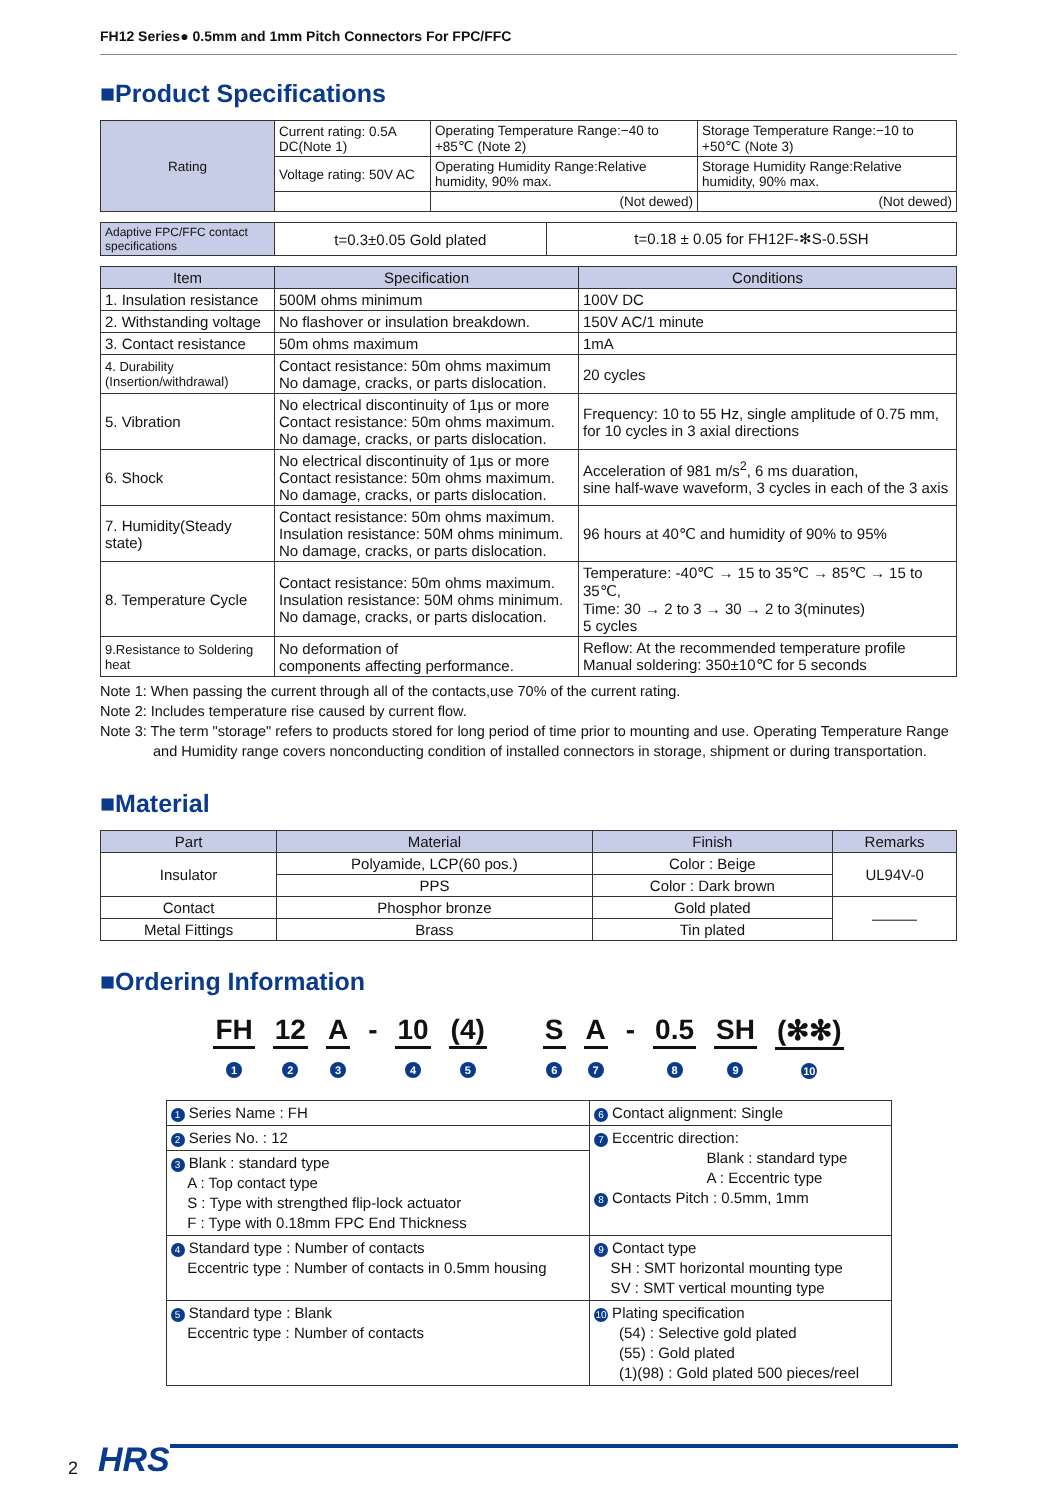FH12 Series● 0.5mm and 1mm Pitch Connectors For FPC/FFC
■Product Specifications
| Rating | Current rating: 0.5A DC(Note 1) | Operating Temperature Range:−40 to +85℃ (Note 2) | Storage Temperature Range:−10 to +50℃ (Note 3) |
| | Voltage rating: 50V AC | Operating Humidity Range:Relative humidity, 90% max. | Storage Humidity Range:Relative humidity, 90% max. |
| | | (Not dewed) | (Not dewed) |
| Adaptive FPC/FFC contact specifications | t=0.3±0.05 Gold plated | t=0.18 ± 0.05 for FH12F-✻S-0.5SH |
| Item | Specification | Conditions |
| --- | --- | --- |
| 1. Insulation resistance | 500M ohms minimum | 100V DC |
| 2. Withstanding voltage | No flashover or insulation breakdown. | 150V AC/1 minute |
| 3. Contact resistance | 50m ohms maximum | 1mA |
| 4. Durability (Insertion/withdrawal) | Contact resistance: 50m ohms maximum No damage, cracks, or parts dislocation. | 20 cycles |
| 5. Vibration | No electrical discontinuity of 1µs or more Contact resistance: 50m ohms maximum. No damage, cracks, or parts dislocation. | Frequency: 10 to 55 Hz, single amplitude of 0.75 mm, for 10 cycles in 3 axial directions |
| 6. Shock | No electrical discontinuity of 1µs or more Contact resistance: 50m ohms maximum. No damage, cracks, or parts dislocation. | Acceleration of 981 m/s<sup>2</sup>, 6 ms duaration, sine half-wave waveform, 3 cycles in each of the 3 axis |
| 7. Humidity(Steady state) | Contact resistance: 50m ohms maximum. Insulation resistance: 50M ohms minimum. No damage, cracks, or parts dislocation. | 96 hours at 40℃ and humidity of 90% to 95% |
| 8. Temperature Cycle | Contact resistance: 50m ohms maximum. Insulation resistance: 50M ohms minimum. No damage, cracks, or parts dislocation. | Temperature: -40℃ → 15 to 35℃ → 85℃ → 15 to 35℃, Time: 30 → 2 to 3 → 30 → 2 to 3(minutes) 5 cycles |
| 9.Resistance to Soldering heat | No deformation of components affecting performance. | Reflow: At the recommended temperature profile Manual soldering: 350±10℃ for 5 seconds |
Note 1: When passing the current through all of the contacts,use 70% of the current rating.
Note 2: Includes temperature rise caused by current flow.
Note 3: The term "storage" refers to products stored for long period of time prior to mounting and use. Operating Temperature Range and Humidity range covers nonconducting condition of installed connectors in storage, shipment or during transportation.
■Material
| Part | Material | Finish | Remarks |
| --- | --- | --- | --- |
| Insulator | Polyamide, LCP(60 pos.) | Color : Beige | UL94V-0 |
| | PPS | Color : Dark brown | |
| Contact | Phosphor bronze | Gold plated | ――― |
| Metal Fittings | Brass | Tin plated | |
■Ordering Information
FH
1
12
2
A
3
- 10
4
(4)
5
S
6
A
7
- 0.5
8
SH
9
(✻✻)
10
| 1 Series Name : FH | 6 Contact alignment: Single |
| 2 Series No. : 12 | 7 Eccentric direction: Blank : standard type A : Eccentric type 8 Contacts Pitch : 0.5mm, 1mm |
| 3 Blank : standard type A : Top contact type S : Type with strengthed flip-lock actuator F : Type with 0.18mm FPC End Thickness | |
| 4 Standard type : Number of contacts Eccentric type : Number of contacts in 0.5mm housing | 9 Contact type SH : SMT horizontal mounting type SV : SMT vertical mounting type |
| 5 Standard type : Blank Eccentric type : Number of contacts | 10 Plating specification (54) : Selective gold plated (55) : Gold plated (1)(98) : Gold plated 500 pieces/reel |
2 HRS